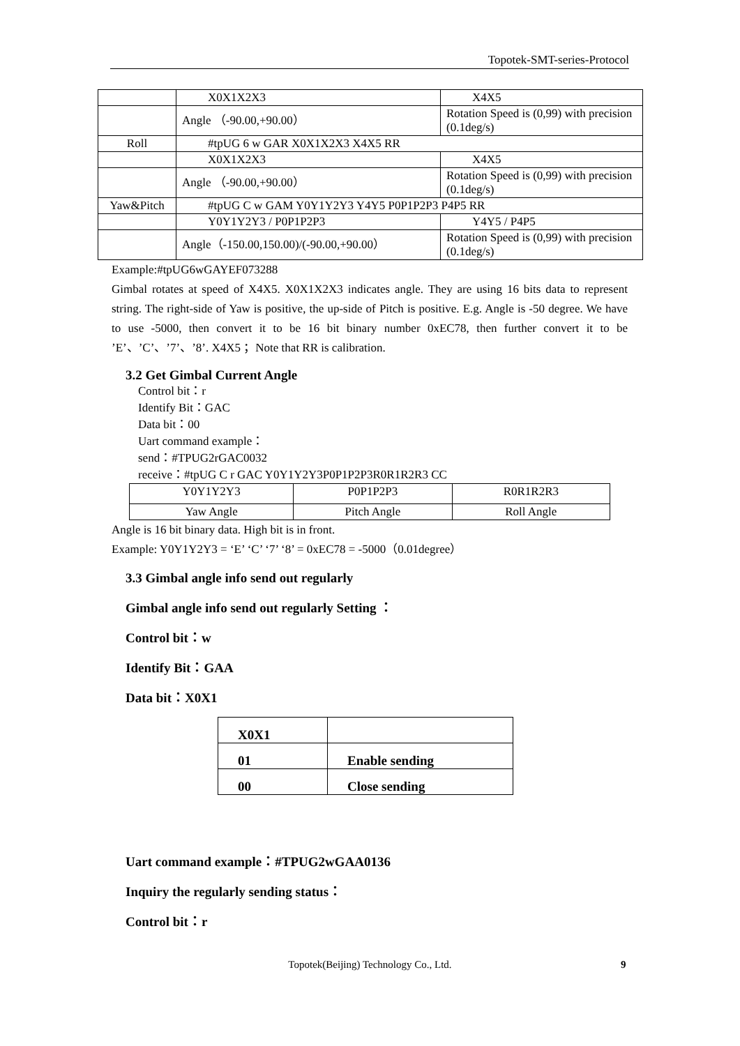Topotek-SMT-series-Protocol
| | X0X1X2X3 | X4X5 |
| | Angle （-90.00,+90.00） | Rotation Speed is (0,99) with precision (0.1deg/s) |
| Roll | #tpUG 6 w GAR X0X1X2X3 X4X5 RR | |
| | X0X1X2X3 | X4X5 |
| | Angle （-90.00,+90.00） | Rotation Speed is (0,99) with precision (0.1deg/s) |
| Yaw&Pitch | #tpUG C w GAM Y0Y1Y2Y3 Y4Y5 P0P1P2P3 P4P5 RR | |
| | Y0Y1Y2Y3 / P0P1P2P3 | Y4Y5 / P4P5 |
| | Angle（-150.00,150.00)/(-90.00,+90.00） | Rotation Speed is (0,99) with precision (0.1deg/s) |
Example:#tpUG6wGAYEF073288
Gimbal rotates at speed of X4X5. X0X1X2X3 indicates angle. They are using 16 bits data to represent string. The right-side of Yaw is positive, the up-side of Pitch is positive. E.g. Angle is -50 degree. We have to use -5000, then convert it to be 16 bit binary number 0xEC78, then further convert it to be ’E’、’C’、’7’、’8’. X4X5 ；Note that RR is calibration.
3.2 Get Gimbal Current Angle
Control bit：r
Identify Bit：GAC
Data bit：00
Uart command example：
send：#TPUG2rGAC0032
receive：#tpUG C r GAC Y0Y1Y2Y3P0P1P2P3R0R1R2R3 CC
| Y0Y1Y2Y3 | P0P1P2P3 | R0R1R2R3 |
| Yaw Angle | Pitch Angle | Roll Angle |
Angle is 16 bit binary data. High bit is in front.
Example: Y0Y1Y2Y3 = ‘E’ ‘C’ ‘7’ ‘8’ = 0xEC78 = -5000（0.01degree）
3.3 Gimbal angle info send out regularly
Gimbal angle info send out regularly Setting ：
Control bit：w
Identify Bit：GAA
Data bit：X0X1
| X0X1 | |
| 01 | Enable sending |
| 00 | Close sending |
Uart command example：#TPUG2wGAA0136
Inquiry the regularly sending status：
Control bit：r
Topotek(Beijing) Technology Co., Ltd. 9